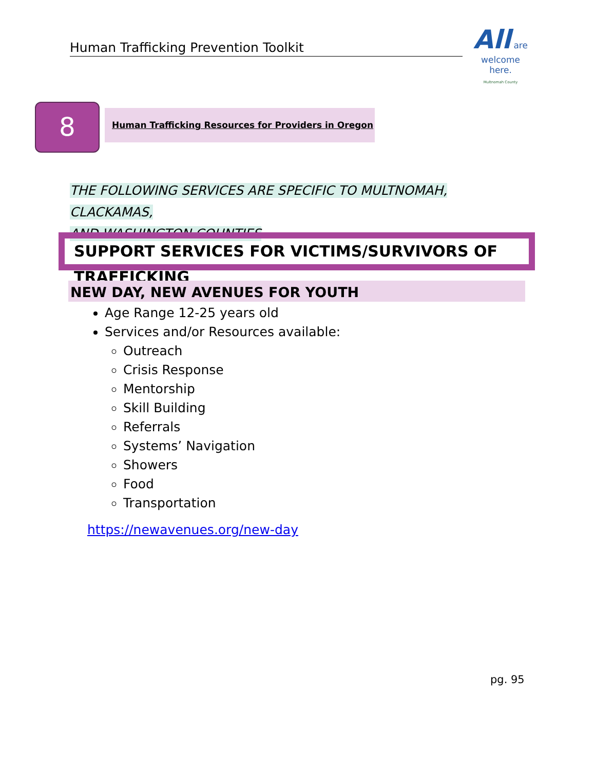Human Trafficking Prevention Toolkit
All are
welcome
here.
Multnomah County
8 Human Trafficking Resources for Providers in Oregon
THE FOLLOWING SERVICES ARE SPECIFIC TO MULTNOMAH, CLACKAMAS,
AND WASHINGTON COUNTIES
SUPPORT SERVICES FOR VICTIMS/SURVIVORS OF TRAFFICKING
NEW DAY, NEW AVENUES FOR YOUTH
Age Range 12-25 years old
Services and/or Resources available:
Outreach
Crisis Response
Mentorship
Skill Building
Referrals
Systems’ Navigation
Showers
Food
Transportation
https://newavenues.org/new-day
pg. 95